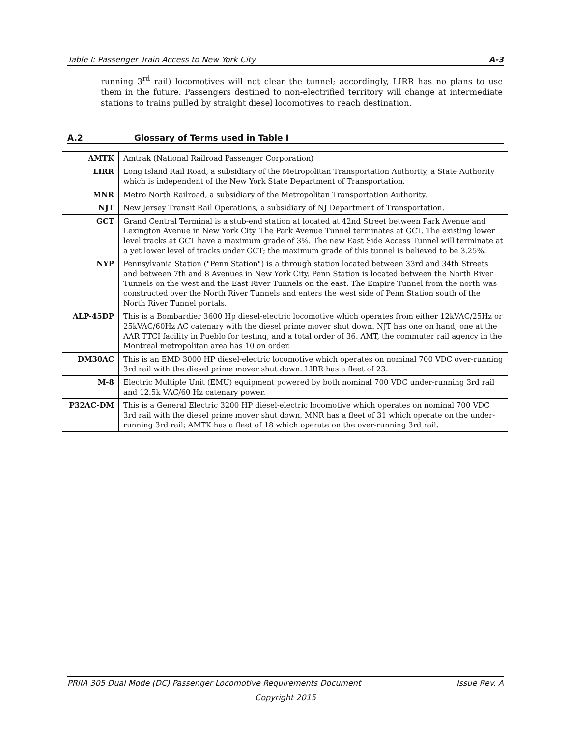Table I: Passenger Train Access to New York City A-3
running 3<sup>rd</sup> rail) locomotives will not clear the tunnel; accordingly, LIRR has no plans to use them in the future. Passengers destined to non-electrified territory will change at intermediate stations to trains pulled by straight diesel locomotives to reach destination.
A.2 Glossary of Terms used in Table I
| AMTK | Amtrak (National Railroad Passenger Corporation) |
| LIRR | Long Island Rail Road, a subsidiary of the Metropolitan Transportation Authority, a State Authority which is independent of the New York State Department of Transportation. |
| MNR | Metro North Railroad, a subsidiary of the Metropolitan Transportation Authority. |
| NJT | New Jersey Transit Rail Operations, a subsidiary of NJ Department of Transportation. |
| GCT | Grand Central Terminal is a stub-end station at located at 42nd Street between Park Avenue and Lexington Avenue in New York City. The Park Avenue Tunnel terminates at GCT. The existing lower level tracks at GCT have a maximum grade of 3%. The new East Side Access Tunnel will terminate at a yet lower level of tracks under GCT; the maximum grade of this tunnel is believed to be 3.25%. |
| NYP | Pennsylvania Station ("Penn Station") is a through station located between 33rd and 34th Streets and between 7th and 8 Avenues in New York City. Penn Station is located between the North River Tunnels on the west and the East River Tunnels on the east. The Empire Tunnel from the north was constructed over the North River Tunnels and enters the west side of Penn Station south of the North River Tunnel portals. |
| ALP-45DP | This is a Bombardier 3600 Hp diesel-electric locomotive which operates from either 12kVAC/25Hz or 25kVAC/60Hz AC catenary with the diesel prime mover shut down. NJT has one on hand, one at the AAR TTCI facility in Pueblo for testing, and a total order of 36. AMT, the commuter rail agency in the Montreal metropolitan area has 10 on order. |
| DM30AC | This is an EMD 3000 HP diesel-electric locomotive which operates on nominal 700 VDC over-running 3rd rail with the diesel prime mover shut down. LIRR has a fleet of 23. |
| M-8 | Electric Multiple Unit (EMU) equipment powered by both nominal 700 VDC under-running 3rd rail and 12.5k VAC/60 Hz catenary power. |
| P32AC-DM | This is a General Electric 3200 HP diesel-electric locomotive which operates on nominal 700 VDC 3rd rail with the diesel prime mover shut down. MNR has a fleet of 31 which operate on the under-running 3rd rail; AMTK has a fleet of 18 which operate on the over-running 3rd rail. |
PRIIA 305 Dual Mode (DC) Passenger Locomotive Requirements Document Issue Rev. A
Copyright 2015